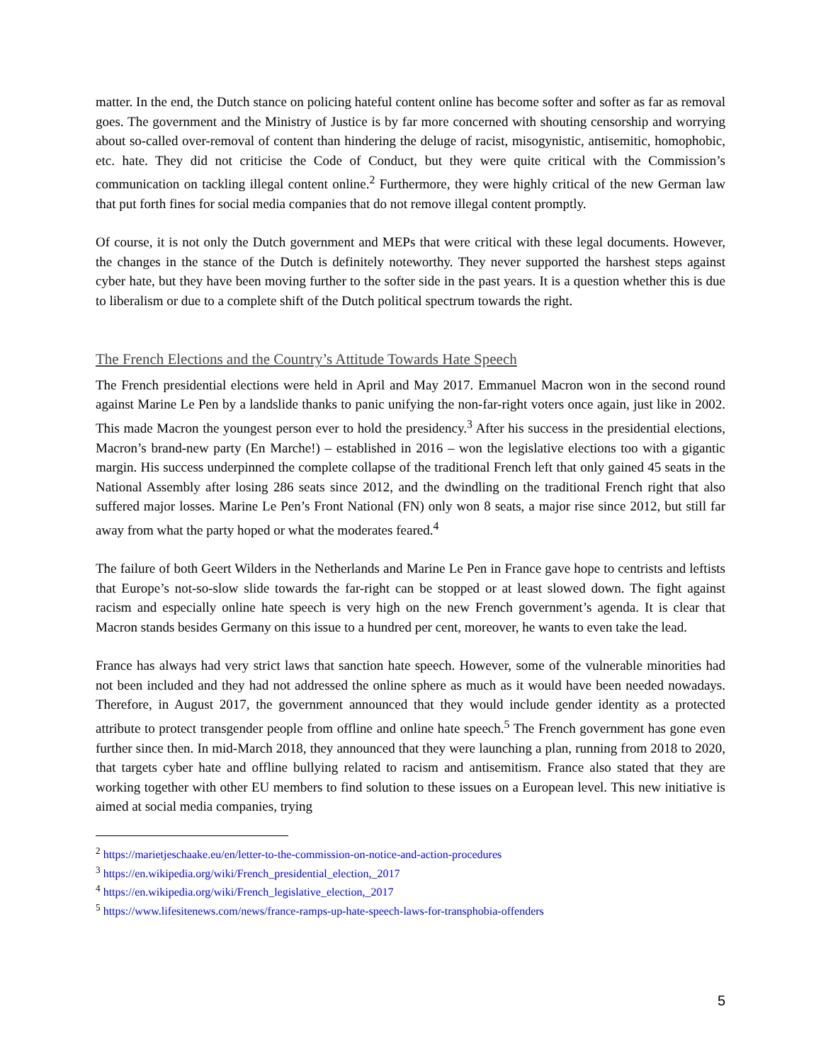matter. In the end, the Dutch stance on policing hateful content online has become softer and softer as far as removal goes. The government and the Ministry of Justice is by far more concerned with shouting censorship and worrying about so-called over-removal of content than hindering the deluge of racist, misogynistic, antisemitic, homophobic, etc. hate. They did not criticise the Code of Conduct, but they were quite critical with the Commission’s communication on tackling illegal content online.<sup>2</sup> Furthermore, they were highly critical of the new German law that put forth fines for social media companies that do not remove illegal content promptly.
Of course, it is not only the Dutch government and MEPs that were critical with these legal documents. However, the changes in the stance of the Dutch is definitely noteworthy. They never supported the harshest steps against cyber hate, but they have been moving further to the softer side in the past years. It is a question whether this is due to liberalism or due to a complete shift of the Dutch political spectrum towards the right.
The French Elections and the Country’s Attitude Towards Hate Speech
The French presidential elections were held in April and May 2017. Emmanuel Macron won in the second round against Marine Le Pen by a landslide thanks to panic unifying the non-far-right voters once again, just like in 2002. This made Macron the youngest person ever to hold the presidency.<sup>3</sup> After his success in the presidential elections, Macron’s brand-new party (En Marche!) – established in 2016 – won the legislative elections too with a gigantic margin. His success underpinned the complete collapse of the traditional French left that only gained 45 seats in the National Assembly after losing 286 seats since 2012, and the dwindling on the traditional French right that also suffered major losses. Marine Le Pen’s Front National (FN) only won 8 seats, a major rise since 2012, but still far away from what the party hoped or what the moderates feared.<sup>4</sup>
The failure of both Geert Wilders in the Netherlands and Marine Le Pen in France gave hope to centrists and leftists that Europe’s not-so-slow slide towards the far-right can be stopped or at least slowed down. The fight against racism and especially online hate speech is very high on the new French government’s agenda. It is clear that Macron stands besides Germany on this issue to a hundred per cent, moreover, he wants to even take the lead.
France has always had very strict laws that sanction hate speech. However, some of the vulnerable minorities had not been included and they had not addressed the online sphere as much as it would have been needed nowadays. Therefore, in August 2017, the government announced that they would include gender identity as a protected attribute to protect transgender people from offline and online hate speech.<sup>5</sup> The French government has gone even further since then. In mid-March 2018, they announced that they were launching a plan, running from 2018 to 2020, that targets cyber hate and offline bullying related to racism and antisemitism. France also stated that they are working together with other EU members to find solution to these issues on a European level. This new initiative is aimed at social media companies, trying
<sup>2</sup> https://marietjeschaake.eu/en/letter-to-the-commission-on-notice-and-action-procedures
<sup>3</sup> https://en.wikipedia.org/wiki/French_presidential_election,_2017
<sup>4</sup> https://en.wikipedia.org/wiki/French_legislative_election,_2017
<sup>5</sup> https://www.lifesitenews.com/news/france-ramps-up-hate-speech-laws-for-transphobia-offenders
5